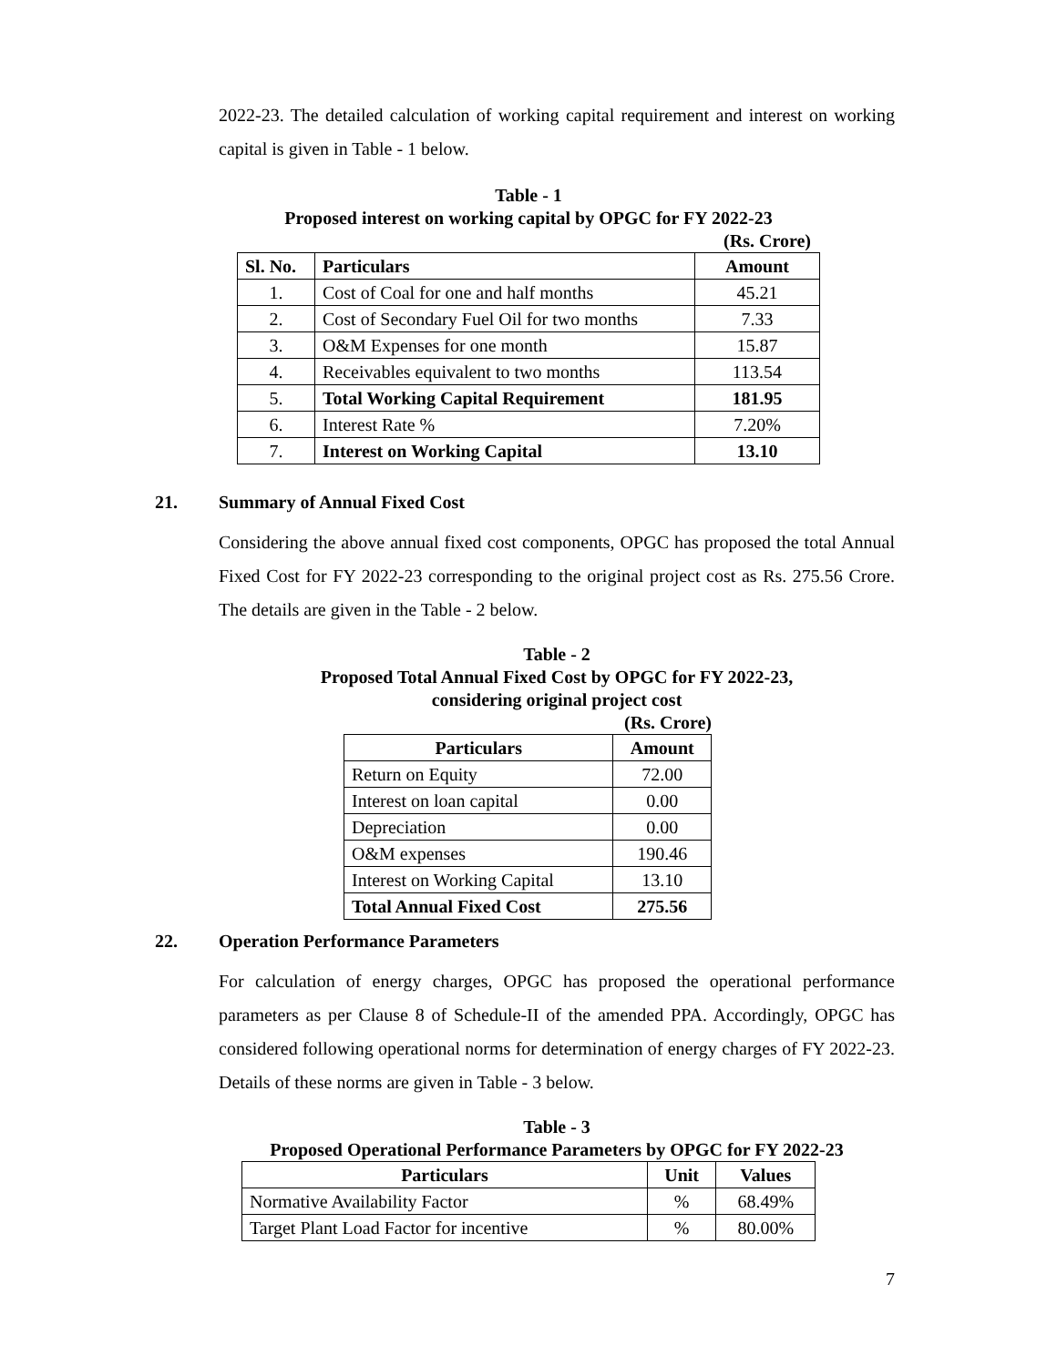2022-23. The detailed calculation of working capital requirement and interest on working capital is given in Table - 1 below.
Table - 1
Proposed interest on working capital by OPGC for FY 2022-23
(Rs. Crore)
| Sl. No. | Particulars | Amount |
| --- | --- | --- |
| 1. | Cost of Coal for one and half months | 45.21 |
| 2. | Cost of Secondary Fuel Oil for two months | 7.33 |
| 3. | O&M Expenses for one month | 15.87 |
| 4. | Receivables equivalent to two months | 113.54 |
| 5. | Total Working Capital Requirement | 181.95 |
| 6. | Interest Rate % | 7.20% |
| 7. | Interest on Working Capital | 13.10 |
21. Summary of Annual Fixed Cost
Considering the above annual fixed cost components, OPGC has proposed the total Annual Fixed Cost for FY 2022-23 corresponding to the original project cost as Rs. 275.56 Crore. The details are given in the Table - 2 below.
Table - 2
Proposed Total Annual Fixed Cost by OPGC for FY 2022-23,
considering original project cost
(Rs. Crore)
| Particulars | Amount |
| --- | --- |
| Return on Equity | 72.00 |
| Interest on loan capital | 0.00 |
| Depreciation | 0.00 |
| O&M expenses | 190.46 |
| Interest on Working Capital | 13.10 |
| Total Annual Fixed Cost | 275.56 |
22. Operation Performance Parameters
For calculation of energy charges, OPGC has proposed the operational performance parameters as per Clause 8 of Schedule-II of the amended PPA. Accordingly, OPGC has considered following operational norms for determination of energy charges of FY 2022-23. Details of these norms are given in Table - 3 below.
Table - 3
Proposed Operational Performance Parameters by OPGC for FY 2022-23
| Particulars | Unit | Values |
| --- | --- | --- |
| Normative Availability Factor | % | 68.49% |
| Target Plant Load Factor for incentive | % | 80.00% |
7